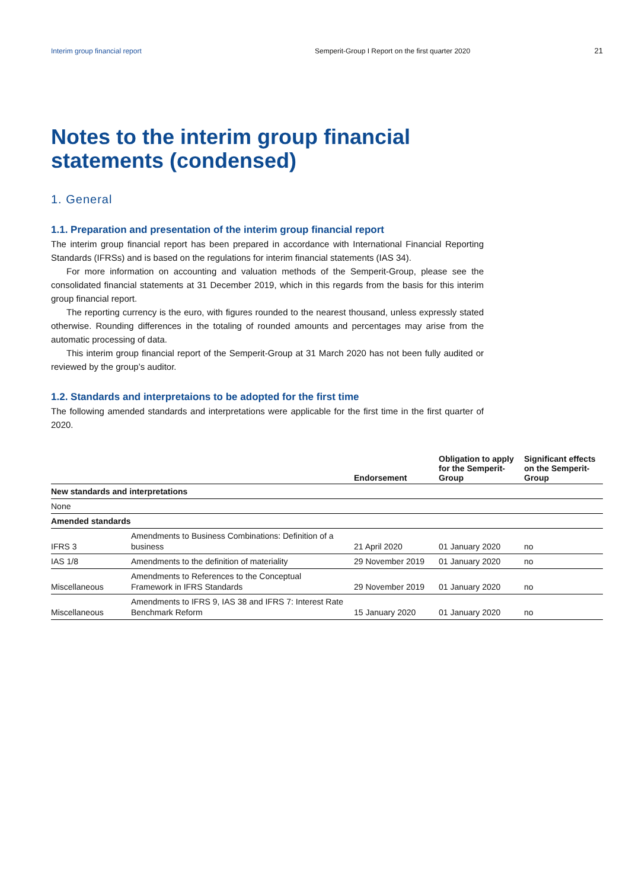Interim group financial report Semperit-Group I Report on the first quarter 2020 21
Notes to the interim group financial
statements (condensed)
1. General
1.1. Preparation and presentation of the interim group financial report
The interim group financial report has been prepared in accordance with International Financial Reporting Standards (IFRSs) and is based on the regulations for interim financial statements (IAS 34).
For more information on accounting and valuation methods of the Semperit-Group, please see the consolidated financial statements at 31 December 2019, which in this regards from the basis for this interim group financial report.
The reporting currency is the euro, with figures rounded to the nearest thousand, unless expressly stated otherwise. Rounding differences in the totaling of rounded amounts and percentages may arise from the automatic processing of data.
This interim group financial report of the Semperit-Group at 31 March 2020 has not been fully audited or reviewed by the group’s auditor.
1.2. Standards and interpretaions to be adopted for the first time
The following amended standards and interpretations were applicable for the first time in the first quarter of 2020.
| | | Endorsement | Obligation to apply for the Semperit- Group | Significant effects on the Semperit- Group |
| --- | --- | --- | --- | --- |
| New standards and interpretations | | | | |
| None | | | | |
| Amended standards | | | | |
| IFRS 3 | Amendments to Business Combinations: Definition of a business | 21 April 2020 | 01 January 2020 | no |
| IAS 1/8 | Amendments to the definition of materiality | 29 November 2019 | 01 January 2020 | no |
| Miscellaneous | Amendments to References to the Conceptual Framework in IFRS Standards | 29 November 2019 | 01 January 2020 | no |
| Miscellaneous | Amendments to IFRS 9, IAS 38 and IFRS 7: Interest Rate Benchmark Reform | 15 January 2020 | 01 January 2020 | no |